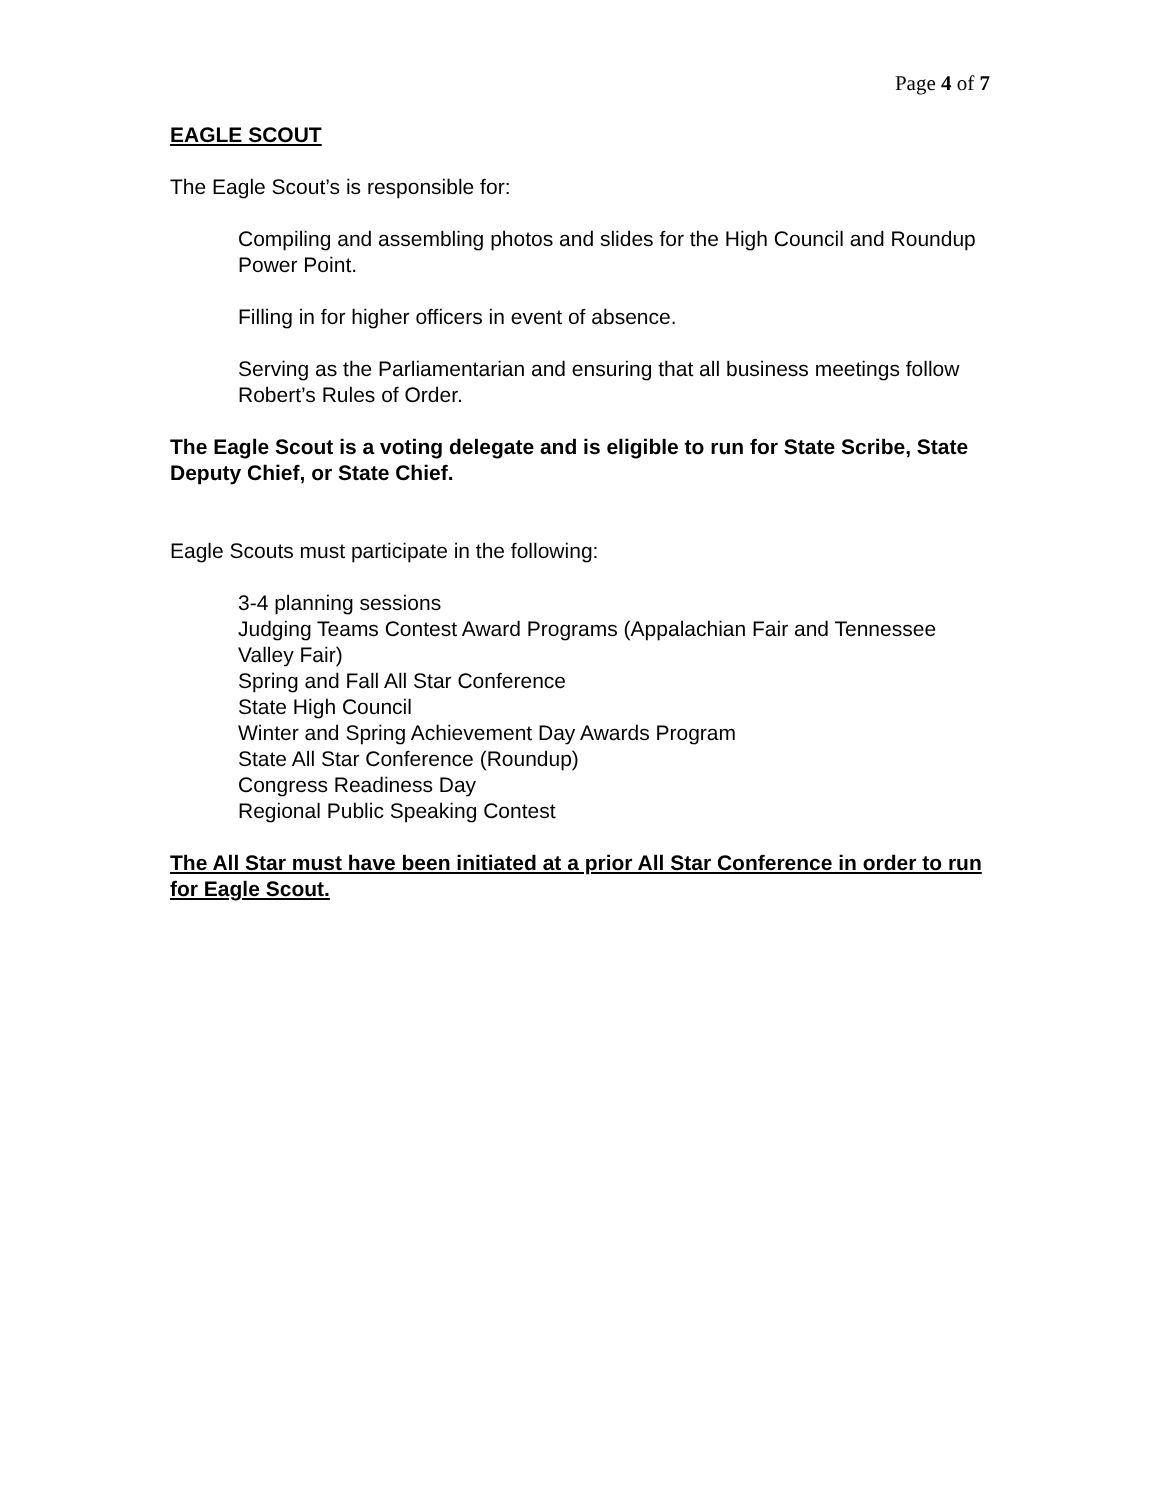Page 4 of 7
EAGLE SCOUT
The Eagle Scout’s is responsible for:
Compiling and assembling photos and slides for the High Council and Roundup Power Point.
Filling in for higher officers in event of absence.
Serving as the Parliamentarian and ensuring that all business meetings follow Robert’s Rules of Order.
The Eagle Scout is a voting delegate and is eligible to run for State Scribe, State Deputy Chief, or State Chief.
Eagle Scouts must participate in the following:
3-4 planning sessions
Judging Teams Contest Award Programs (Appalachian Fair and Tennessee Valley Fair)
Spring and Fall All Star Conference
State High Council
Winter and Spring Achievement Day Awards Program
State All Star Conference (Roundup)
Congress Readiness Day
Regional Public Speaking Contest
The All Star must have been initiated at a prior All Star Conference in order to run for Eagle Scout.